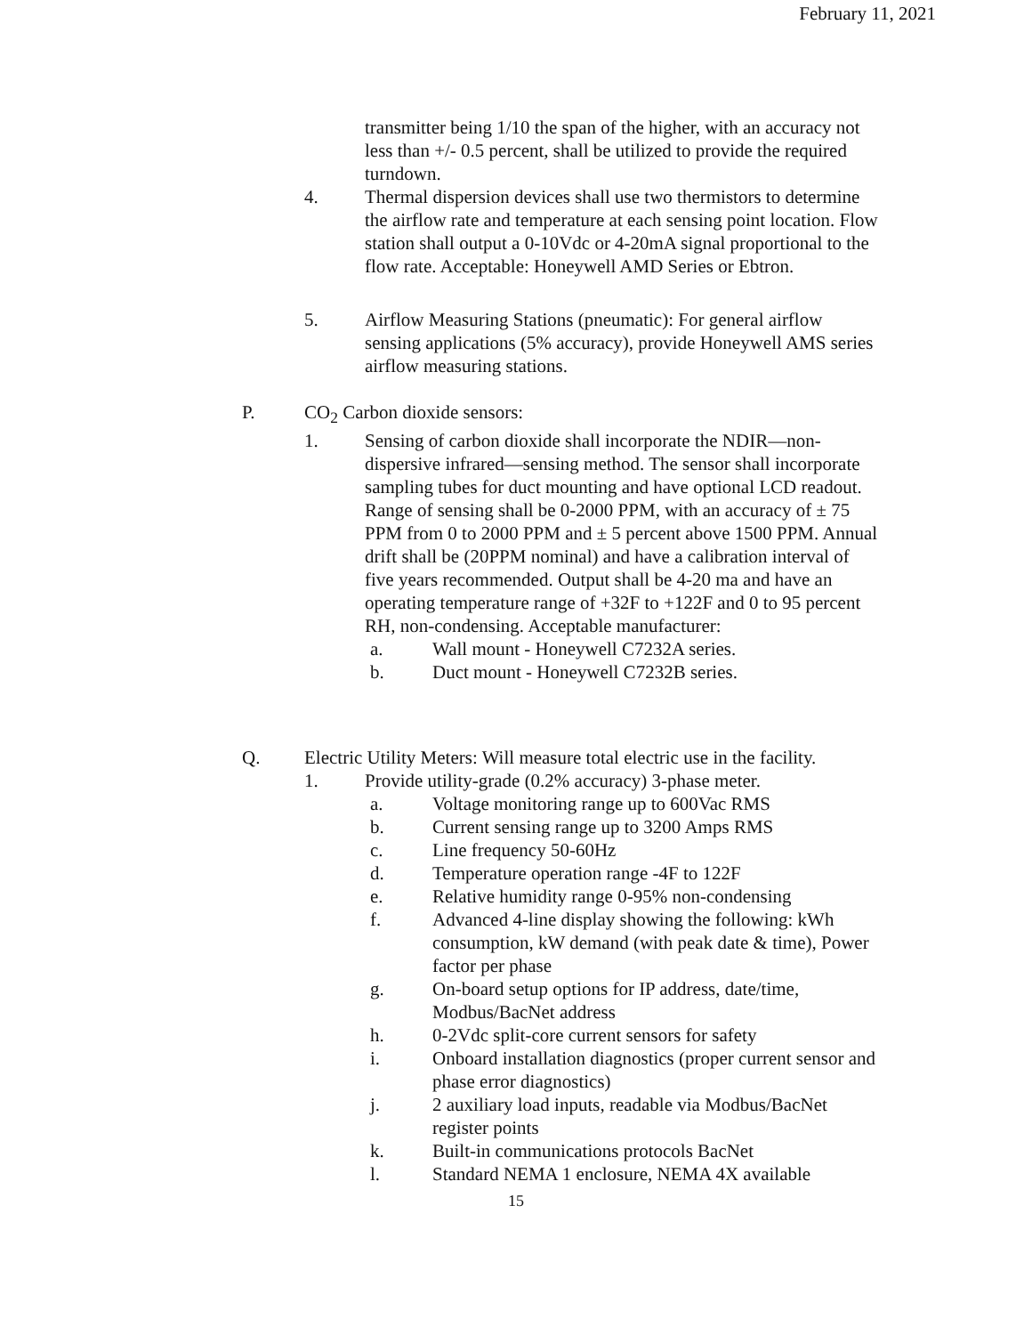February 11, 2021
transmitter being 1/10 the span of the higher, with an accuracy not less than +/- 0.5 percent, shall be utilized to provide the required turndown.
4. Thermal dispersion devices shall use two thermistors to determine the airflow rate and temperature at each sensing point location. Flow station shall output a 0-10Vdc or 4-20mA signal proportional to the flow rate. Acceptable: Honeywell AMD Series or Ebtron.
5. Airflow Measuring Stations (pneumatic): For general airflow sensing applications (5% accuracy), provide Honeywell AMS series airflow measuring stations.
P. CO<sub>2</sub> Carbon dioxide sensors:
1. Sensing of carbon dioxide shall incorporate the NDIR—non-dispersive infrared—sensing method. The sensor shall incorporate sampling tubes for duct mounting and have optional LCD readout. Range of sensing shall be 0-2000 PPM, with an accuracy of ± 75 PPM from 0 to 2000 PPM and ± 5 percent above 1500 PPM. Annual drift shall be (20PPM nominal) and have a calibration interval of five years recommended. Output shall be 4-20 ma and have an operating temperature range of +32F to +122F and 0 to 95 percent RH, non-condensing. Acceptable manufacturer:
a. Wall mount - Honeywell C7232A series.
b. Duct mount - Honeywell C7232B series.
Q. Electric Utility Meters: Will measure total electric use in the facility.
1. Provide utility-grade (0.2% accuracy) 3-phase meter.
a. Voltage monitoring range up to 600Vac RMS
b. Current sensing range up to 3200 Amps RMS
c. Line frequency 50-60Hz
d. Temperature operation range -4F to 122F
e. Relative humidity range 0-95% non-condensing
f. Advanced 4-line display showing the following: kWh consumption, kW demand (with peak date & time), Power factor per phase
g. On-board setup options for IP address, date/time, Modbus/BacNet address
h. 0-2Vdc split-core current sensors for safety
i. Onboard installation diagnostics (proper current sensor and phase error diagnostics)
j. 2 auxiliary load inputs, readable via Modbus/BacNet register points
k. Built-in communications protocols BacNet
l. Standard NEMA 1 enclosure, NEMA 4X available
15